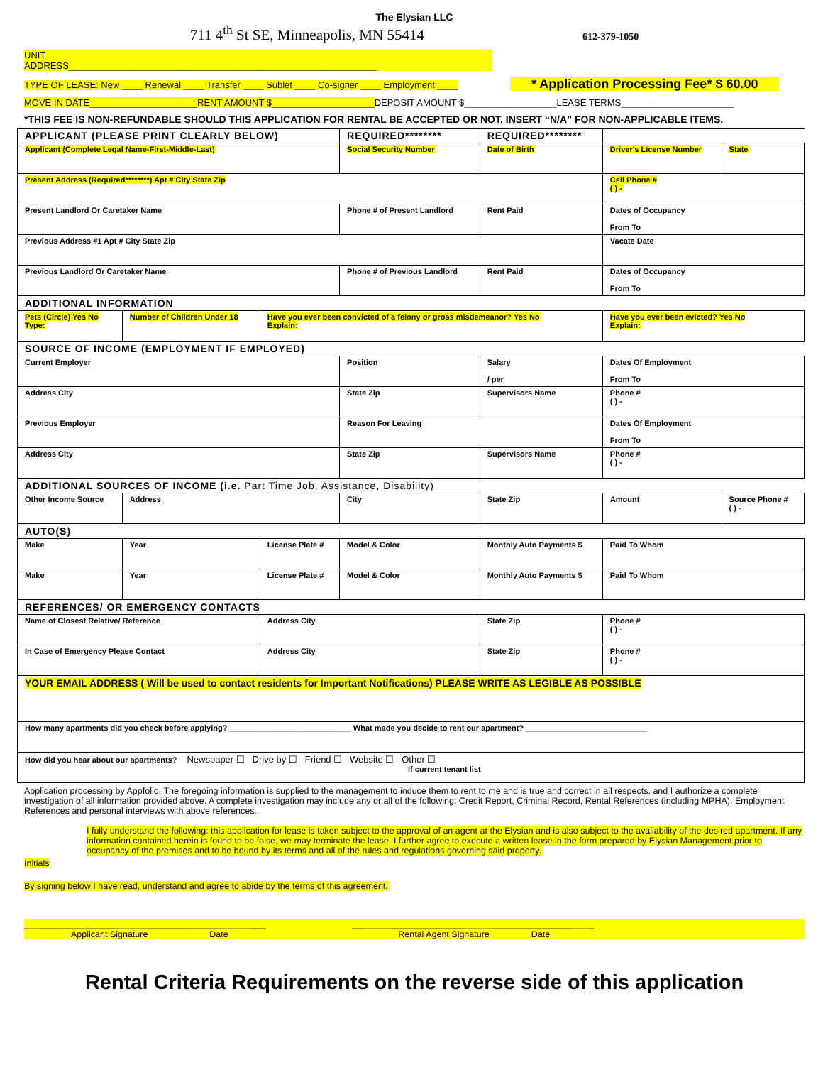The Elysian LLC
711 4<sup>th</sup> St SE, Minneapolis, MN 55414 612-379-1050
UNIT
ADDRESS____________________________________________________________
TYPE OF LEASE: New ____ Renewal ____ Transfer ____ Sublet ____ Co-signer ____ Employment ____ * Application Processing Fee* $ 60.00
MOVE IN DATE_____________________RENT AMOUNT $____________________DEPOSIT AMOUNT $__________________LEASE TERMS______________________
*THIS FEE IS NON-REFUNDABLE SHOULD THIS APPLICATION FOR RENTAL BE ACCEPTED OR NOT. INSERT “N/A” FOR NON-APPLICABLE ITEMS.
| APPLICANT (PLEASE PRINT CLEARLY BELOW) | | | REQUIRED******** | REQUIRED******** | | |
| Applicant (Complete Legal Name-First-Middle-Last) | | | Social Security Number | Date of Birth | Driver's License Number | State |
| Present Address (Required********) Apt # City State Zip | | | | | Cell Phone # ( ) - | |
| Present Landlord Or Caretaker Name | | | Phone # of Present Landlord | Rent Paid | Dates of Occupancy From To | |
| Previous Address #1 Apt # City State Zip | | | | | Vacate Date | |
| Previous Landlord Or Caretaker Name | | | Phone # of Previous Landlord | Rent Paid | Dates of Occupancy From To | |
| ADDITIONAL INFORMATION | | | | | | |
| Pets (Circle) Yes No Type: | Number of Children Under 18 | Have you ever been convicted of a felony or gross misdemeanor? Yes No Explain: | | | Have you ever been evicted? Yes No Explain: | |
| SOURCE OF INCOME (EMPLOYMENT IF EMPLOYED) | | | | | | |
| Current Employer | | | Position | Salary / per | Dates Of Employment From To | |
| Address City | | | State Zip | Supervisors Name | Phone # ( ) - | |
| Previous Employer | | | Reason For Leaving | | Dates Of Employment From To | |
| Address City | | | State Zip | Supervisors Name | Phone # ( ) - | |
| ADDITIONAL SOURCES OF INCOME (i.e. Part Time Job, Assistance, Disability) | | | | | | |
| Other Income Source | Address | | City | State Zip | Amount | Source Phone # ( ) - |
| AUTO(S) | | | | | | |
| Make | Year | License Plate # | Model & Color | Monthly Auto Payments $ | Paid To Whom | |
| Make | Year | License Plate # | Model & Color | Monthly Auto Payments $ | Paid To Whom | |
| REFERENCES/ OR EMERGENCY CONTACTS | | | | | | |
| Name of Closest Relative/ Reference | | Address City | | State Zip | Phone # ( ) - | |
| In Case of Emergency Please Contact | | Address City | | State Zip | Phone # ( ) - | |
| YOUR EMAIL ADDRESS ( Will be used to contact residents for Important Notifications) PLEASE WRITE AS LEGIBLE AS POSSIBLE | | | | | | |
| How many apartments did you check before applying? ____________________________ What made you decide to rent our apartment? ____________________________ | | | | | | |
| How did you hear about our apartments? Newspaper ☐ Drive by ☐ Friend ☐ Website ☐ Other ☐ If current tenant list | | | | | | |
Application processing by Appfolio. The foregoing information is supplied to the management to induce them to rent to me and is true and correct in all respects, and I authorize a complete investigation of all information provided above. A complete investigation may include any or all of the following: Credit Report, Criminal Record, Rental References (including MPHA), Employment References and personal interviews with above references.
I fully understand the following: this application for lease is taken subject to the approval of an agent at the Elysian and is also subject to the availability of the desired apartment. If any information contained herein is found to be false, we may terminate the lease. I further agree to execute a written lease in the form prepared by Elysian Management prior to occupancy of the premises and to be bound by its terms and all of the rules and regulations governing said property.
Initials
By signing below I have read, understand and agree to abide by the terms of this agreement.
_________________________________________________ _________________________________________________
Applicant Signature Date Rental Agent Signature Date
Rental Criteria Requirements on the reverse side of this application